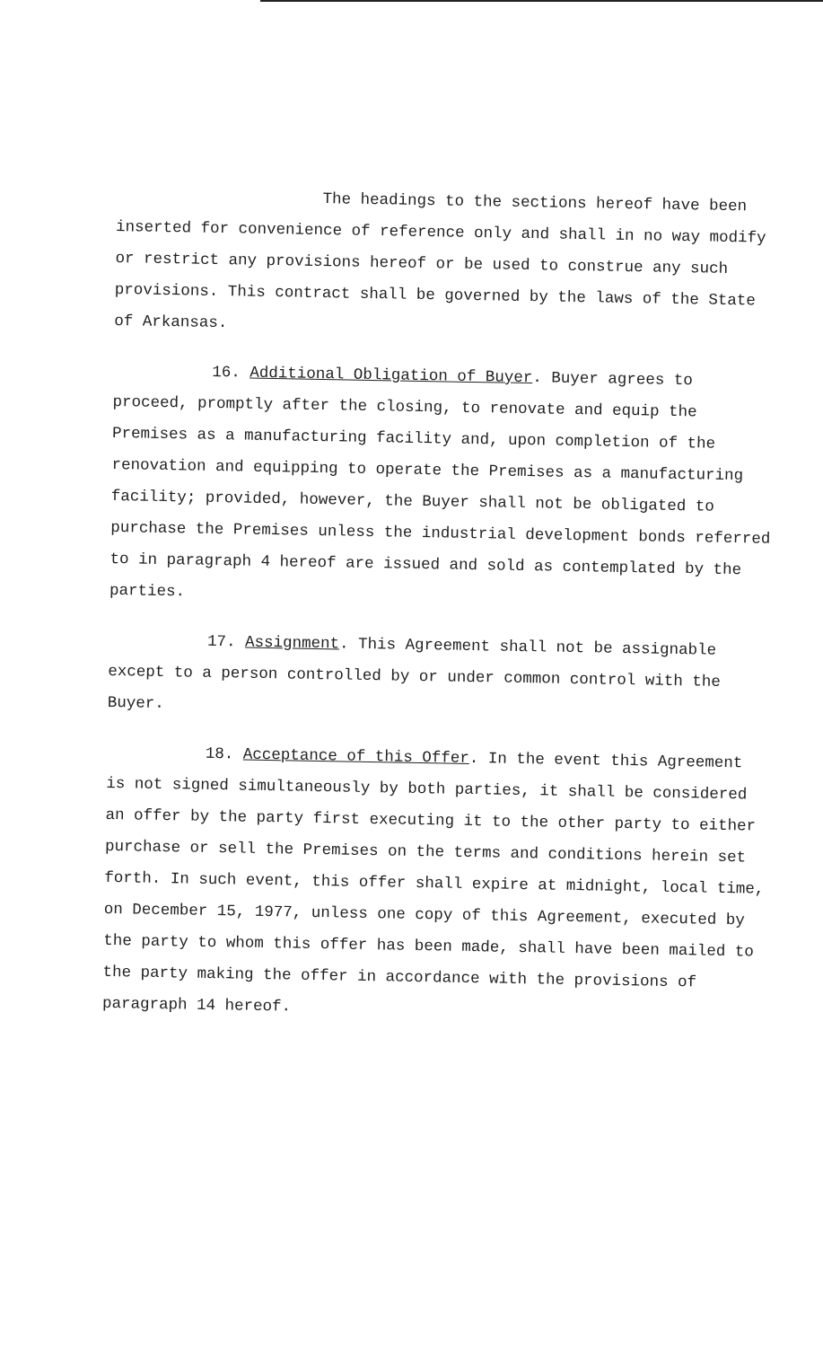The headings to the sections hereof have been inserted for convenience of reference only and shall in no way modify or restrict any provisions hereof or be used to construe any such provisions. This contract shall be governed by the laws of the State of Arkansas.
16. Additional Obligation of Buyer. Buyer agrees to proceed, promptly after the closing, to renovate and equip the Premises as a manufacturing facility and, upon completion of the renovation and equipping to operate the Premises as a manufacturing facility; provided, however, the Buyer shall not be obligated to purchase the Premises unless the industrial development bonds referred to in paragraph 4 hereof are issued and sold as contemplated by the parties.
17. Assignment. This Agreement shall not be assignable except to a person controlled by or under common control with the Buyer.
18. Acceptance of this Offer. In the event this Agreement is not signed simultaneously by both parties, it shall be considered an offer by the party first executing it to the other party to either purchase or sell the Premises on the terms and conditions herein set forth. In such event, this offer shall expire at midnight, local time, on December 15, 1977, unless one copy of this Agreement, executed by the party to whom this offer has been made, shall have been mailed to the party making the offer in accordance with the provisions of paragraph 14 hereof.